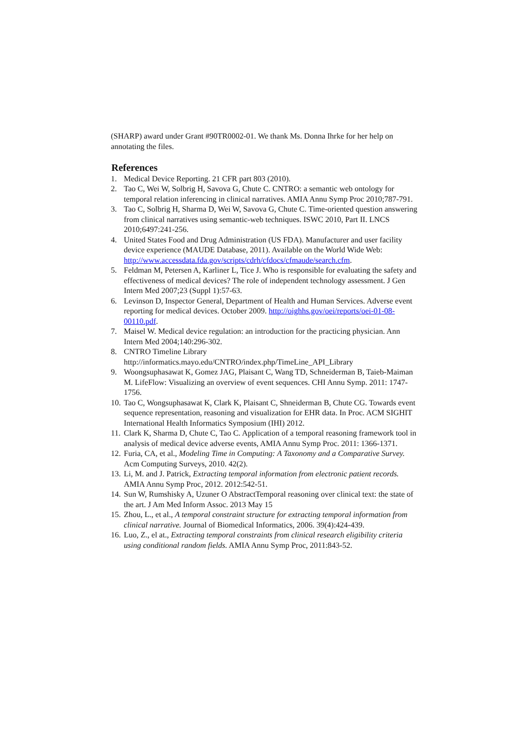(SHARP) award under Grant #90TR0002-01. We thank Ms. Donna Ihrke for her help on annotating the files.
References
1. Medical Device Reporting. 21 CFR part 803 (2010).
2. Tao C, Wei W, Solbrig H, Savova G, Chute C. CNTRO: a semantic web ontology for temporal relation inferencing in clinical narratives. AMIA Annu Symp Proc 2010;787-791.
3. Tao C, Solbrig H, Sharma D, Wei W, Savova G, Chute C. Time-oriented question answering from clinical narratives using semantic-web techniques. ISWC 2010, Part II. LNCS 2010;6497:241-256.
4. United States Food and Drug Administration (US FDA). Manufacturer and user facility device experience (MAUDE Database, 2011). Available on the World Wide Web: http://www.accessdata.fda.gov/scripts/cdrh/cfdocs/cfmaude/search.cfm.
5. Feldman M, Petersen A, Karliner L, Tice J. Who is responsible for evaluating the safety and effectiveness of medical devices? The role of independent technology assessment. J Gen Intern Med 2007;23 (Suppl 1):57-63.
6. Levinson D, Inspector General, Department of Health and Human Services. Adverse event reporting for medical devices. October 2009. http://oighhs.gov/oei/reports/oei-01-08-00110.pdf.
7. Maisel W. Medical device regulation: an introduction for the practicing physician. Ann Intern Med 2004;140:296-302.
8. CNTRO Timeline Library
http://informatics.mayo.edu/CNTRO/index.php/TimeLine_API_Library
9. Woongsuphasawat K, Gomez JAG, Plaisant C, Wang TD, Schneiderman B, Taieb-Maiman M. LifeFlow: Visualizing an overview of event sequences. CHI Annu Symp. 2011: 1747-1756.
10. Tao C, Wongsuphasawat K, Clark K, Plaisant C, Shneiderman B, Chute CG. Towards event sequence representation, reasoning and visualization for EHR data. In Proc. ACM SIGHIT International Health Informatics Symposium (IHI) 2012.
11. Clark K, Sharma D, Chute C, Tao C. Application of a temporal reasoning framework tool in analysis of medical device adverse events, AMIA Annu Symp Proc. 2011: 1366-1371.
12. Furia, CA, et al., Modeling Time in Computing: A Taxonomy and a Comparative Survey. Acm Computing Surveys, 2010. 42(2).
13. Li, M. and J. Patrick, Extracting temporal information from electronic patient records. AMIA Annu Symp Proc, 2012. 2012:542-51.
14. Sun W, Rumshisky A, Uzuner O AbstractTemporal reasoning over clinical text: the state of the art. J Am Med Inform Assoc. 2013 May 15
15. Zhou, L., et al., A temporal constraint structure for extracting temporal information from clinical narrative. Journal of Biomedical Informatics, 2006. 39(4):424-439.
16. Luo, Z., el at., Extracting temporal constraints from clinical research eligibility criteria using conditional random fields. AMIA Annu Symp Proc, 2011:843-52.